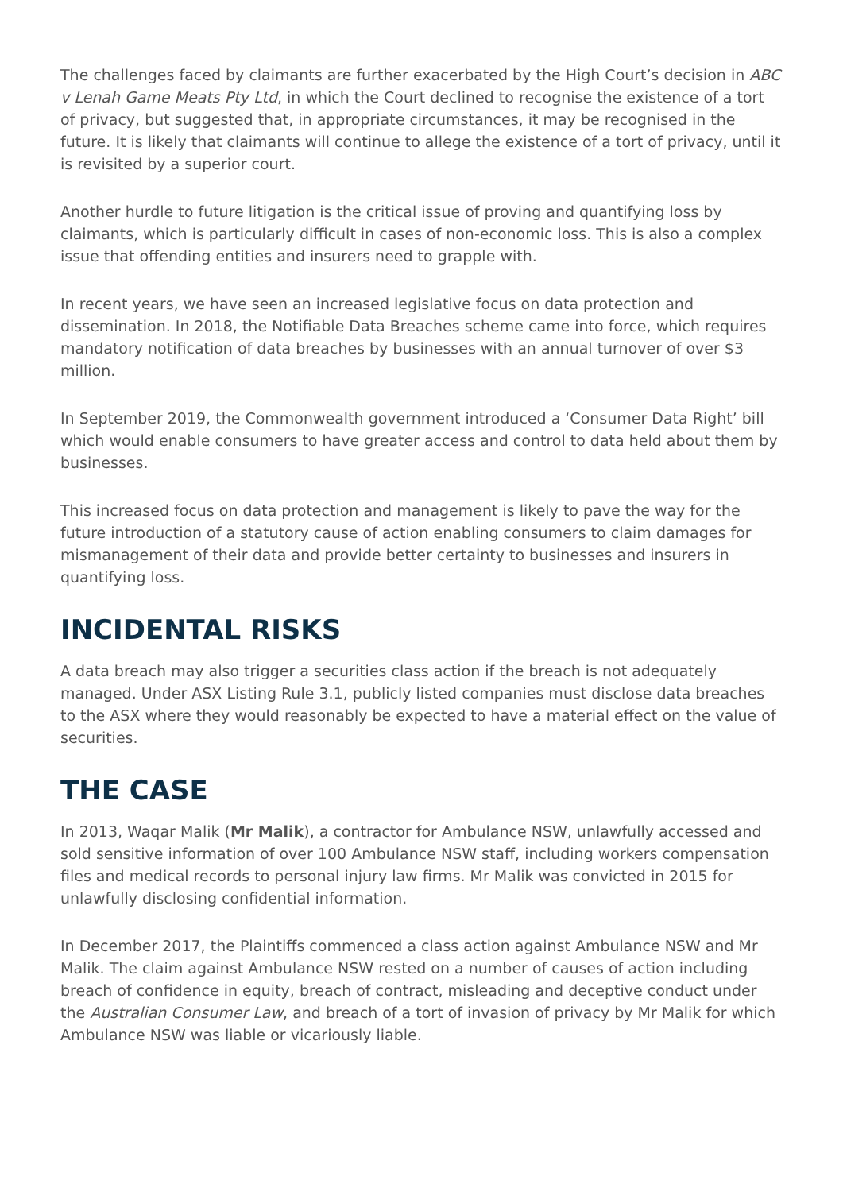The challenges faced by claimants are further exacerbated by the High Court’s decision in ABC v Lenah Game Meats Pty Ltd, in which the Court declined to recognise the existence of a tort of privacy, but suggested that, in appropriate circumstances, it may be recognised in the future. It is likely that claimants will continue to allege the existence of a tort of privacy, until it is revisited by a superior court.
Another hurdle to future litigation is the critical issue of proving and quantifying loss by claimants, which is particularly difficult in cases of non-economic loss. This is also a complex issue that offending entities and insurers need to grapple with.
In recent years, we have seen an increased legislative focus on data protection and dissemination. In 2018, the Notifiable Data Breaches scheme came into force, which requires mandatory notification of data breaches by businesses with an annual turnover of over $3 million.
In September 2019, the Commonwealth government introduced a ‘Consumer Data Right’ bill which would enable consumers to have greater access and control to data held about them by businesses.
This increased focus on data protection and management is likely to pave the way for the future introduction of a statutory cause of action enabling consumers to claim damages for mismanagement of their data and provide better certainty to businesses and insurers in quantifying loss.
INCIDENTAL RISKS
A data breach may also trigger a securities class action if the breach is not adequately managed. Under ASX Listing Rule 3.1, publicly listed companies must disclose data breaches to the ASX where they would reasonably be expected to have a material effect on the value of securities.
THE CASE
In 2013, Waqar Malik (Mr Malik), a contractor for Ambulance NSW, unlawfully accessed and sold sensitive information of over 100 Ambulance NSW staff, including workers compensation files and medical records to personal injury law firms. Mr Malik was convicted in 2015 for unlawfully disclosing confidential information.
In December 2017, the Plaintiffs commenced a class action against Ambulance NSW and Mr Malik. The claim against Ambulance NSW rested on a number of causes of action including breach of confidence in equity, breach of contract, misleading and deceptive conduct under the Australian Consumer Law, and breach of a tort of invasion of privacy by Mr Malik for which Ambulance NSW was liable or vicariously liable.